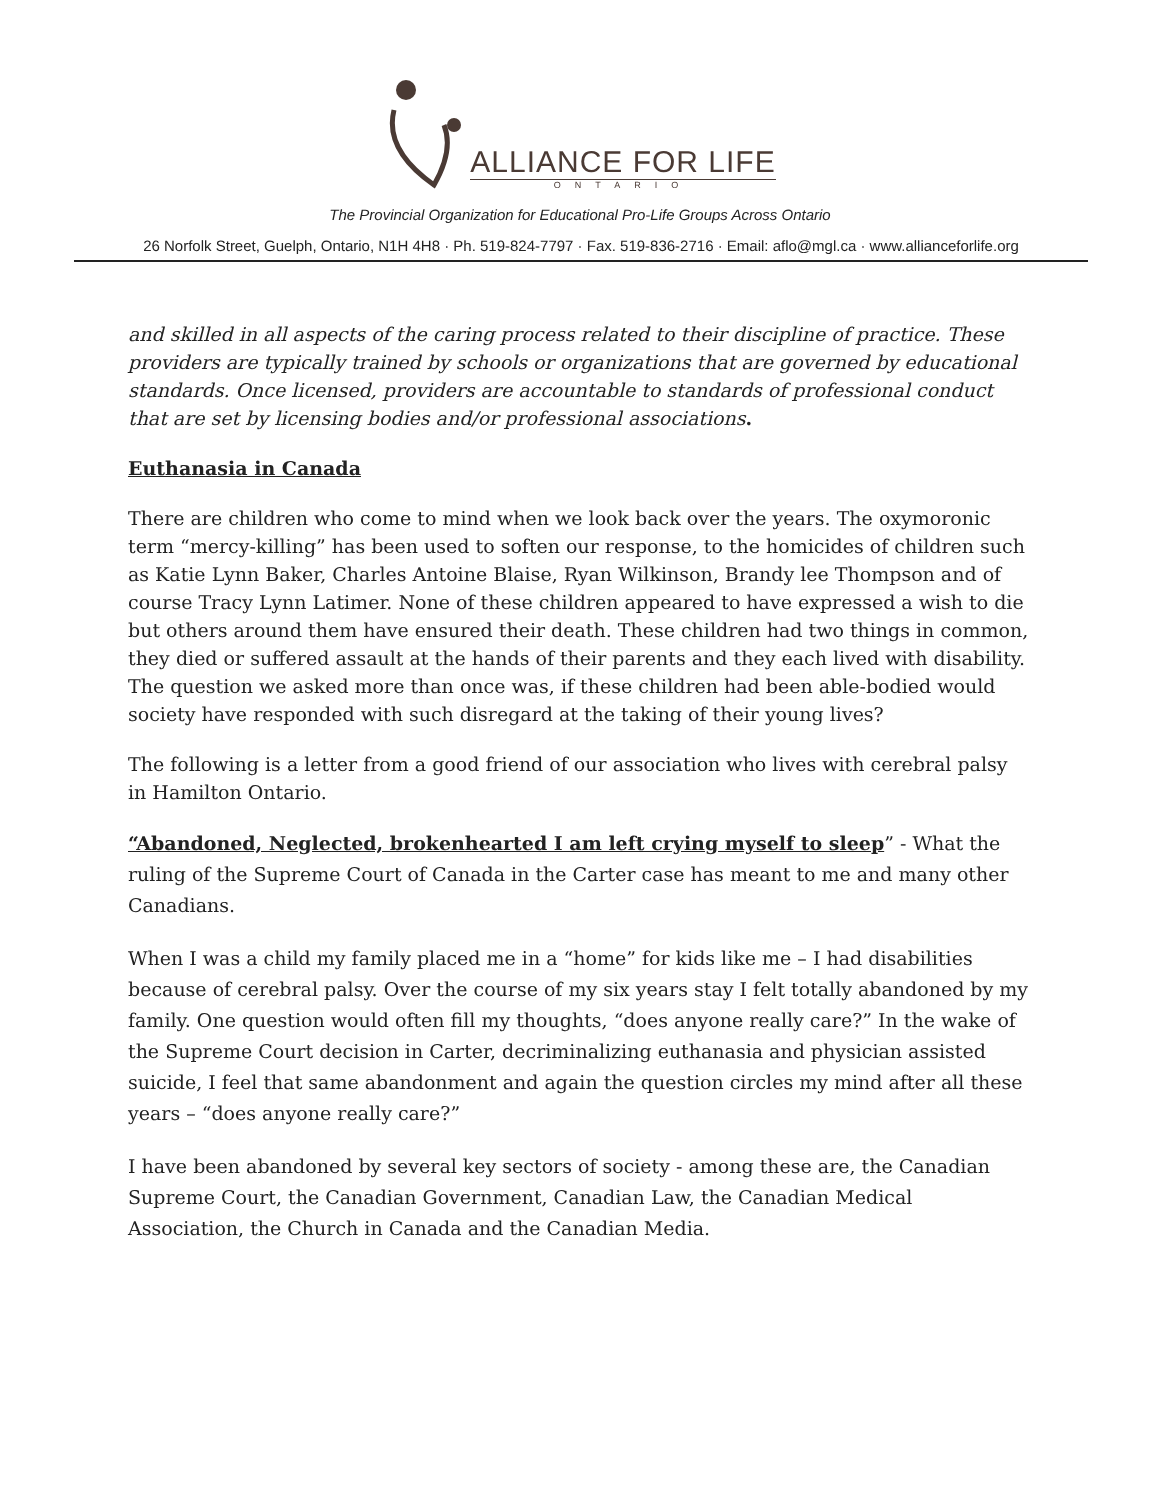ALLIANCE FOR LIFE
ONTARIO
The Provincial Organization for Educational Pro-Life Groups Across Ontario
26 Norfolk Street, Guelph, Ontario, N1H 4H8 · Ph. 519-824-7797 · Fax. 519-836-2716 · Email: aflo@mgl.ca · www.allianceforlife.org
and skilled in all aspects of the caring process related to their discipline of practice. These providers are typically trained by schools or organizations that are governed by educational standards. Once licensed, providers are accountable to standards of professional conduct that are set by licensing bodies and/or professional associations.
Euthanasia in Canada
There are children who come to mind when we look back over the years. The oxymoronic term “mercy-killing” has been used to soften our response, to the homicides of children such as Katie Lynn Baker, Charles Antoine Blaise, Ryan Wilkinson, Brandy lee Thompson and of course Tracy Lynn Latimer. None of these children appeared to have expressed a wish to die but others around them have ensured their death. These children had two things in common, they died or suffered assault at the hands of their parents and they each lived with disability. The question we asked more than once was, if these children had been able-bodied would society have responded with such disregard at the taking of their young lives?
The following is a letter from a good friend of our association who lives with cerebral palsy in Hamilton Ontario.
“Abandoned, Neglected, brokenhearted I am left crying myself to sleep” - What the ruling of the Supreme Court of Canada in the Carter case has meant to me and many other Canadians.
When I was a child my family placed me in a “home” for kids like me – I had disabilities because of cerebral palsy. Over the course of my six years stay I felt totally abandoned by my family. One question would often fill my thoughts, “does anyone really care?” In the wake of the Supreme Court decision in Carter, decriminalizing euthanasia and physician assisted suicide, I feel that same abandonment and again the question circles my mind after all these years – “does anyone really care?”
I have been abandoned by several key sectors of society - among these are, the Canadian Supreme Court, the Canadian Government, Canadian Law, the Canadian Medical Association, the Church in Canada and the Canadian Media.